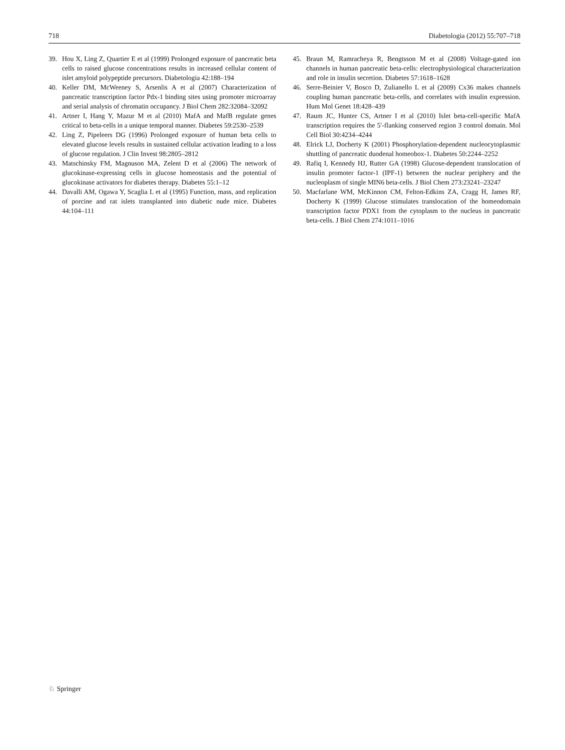718 Diabetologia (2012) 55:707–718
39. Hou X, Ling Z, Quartier E et al (1999) Prolonged exposure of pancreatic beta cells to raised glucose concentrations results in increased cellular content of islet amyloid polypeptide precursors. Diabetologia 42:188–194
40. Keller DM, McWeeney S, Arsenlis A et al (2007) Characterization of pancreatic transcription factor Pdx-1 binding sites using promoter microarray and serial analysis of chromatin occupancy. J Biol Chem 282:32084–32092
41. Artner I, Hang Y, Mazur M et al (2010) MafA and MafB regulate genes critical to beta-cells in a unique temporal manner. Diabetes 59:2530–2539
42. Ling Z, Pipeleers DG (1996) Prolonged exposure of human beta cells to elevated glucose levels results in sustained cellular activation leading to a loss of glucose regulation. J Clin Invest 98:2805–2812
43. Matschinsky FM, Magnuson MA, Zelent D et al (2006) The network of glucokinase-expressing cells in glucose homeostasis and the potential of glucokinase activators for diabetes therapy. Diabetes 55:1–12
44. Davalli AM, Ogawa Y, Scaglia L et al (1995) Function, mass, and replication of porcine and rat islets transplanted into diabetic nude mice. Diabetes 44:104–111
45. Braun M, Ramracheya R, Bengtsson M et al (2008) Voltage-gated ion channels in human pancreatic beta-cells: electrophysiological characterization and role in insulin secretion. Diabetes 57:1618–1628
46. Serre-Beinier V, Bosco D, Zulianello L et al (2009) Cx36 makes channels coupling human pancreatic beta-cells, and correlates with insulin expression. Hum Mol Genet 18:428–439
47. Raum JC, Hunter CS, Artner I et al (2010) Islet beta-cell-specific MafA transcription requires the 5′-flanking conserved region 3 control domain. Mol Cell Biol 30:4234–4244
48. Elrick LJ, Docherty K (2001) Phosphorylation-dependent nucleocytoplasmic shuttling of pancreatic duodenal homeobox-1. Diabetes 50:2244–2252
49. Rafiq I, Kennedy HJ, Rutter GA (1998) Glucose-dependent translocation of insulin promoter factor-1 (IPF-1) between the nuclear periphery and the nucleoplasm of single MIN6 beta-cells. J Biol Chem 273:23241–23247
50. Macfarlane WM, McKinnon CM, Felton-Edkins ZA, Cragg H, James RF, Docherty K (1999) Glucose stimulates translocation of the homeodomain transcription factor PDX1 from the cytoplasm to the nucleus in pancreatic beta-cells. J Biol Chem 274:1011–1016
♘ Springer